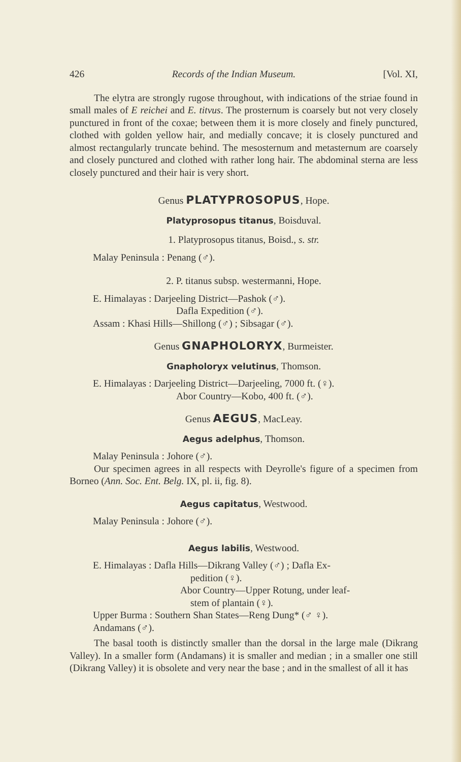426 Records of the Indian Museum. [Vol. XI,
The elytra are strongly rugose throughout, with indications of the striae found in small males of E reichei and E. titvus. The prosternum is coarsely but not very closely punctured in front of the coxae; between them it is more closely and finely punctured, clothed with golden yellow hair, and medially concave; it is closely punctured and almost rectangularly truncate behind. The mesosternum and metasternum are coarsely and closely punctured and clothed with rather long hair. The abdominal sterna are less closely punctured and their hair is very short.
Genus PLATYPROSOPUS, Hope.
Platyprosopus titanus, Boisduval.
1. Platyprosopus titanus, Boisd., s. str.
Malay Peninsula : Penang (♂).
2. P. titanus subsp. westermanni, Hope.
E. Himalayas : Darjeeling District—Pashok (♂).
Dafla Expedition (♂).
Assam : Khasi Hills—Shillong (♂) ; Sibsagar (♂).
Genus GNAPHOLORYX, Burmeister.
Gnapholoryx velutinus, Thomson.
E. Himalayas : Darjeeling District—Darjeeling, 7000 ft. (♀).
Abor Country—Kobo, 400 ft. (♂).
Genus AEGUS, MacLeay.
Aegus adelphus, Thomson.
Malay Peninsula : Johore (♂).
Our specimen agrees in all respects with Deyrolle's figure of a specimen from Borneo (Ann. Soc. Ent. Belg. IX, pl. ii, fig. 8).
Aegus capitatus, Westwood.
Malay Peninsula : Johore (♂).
Aegus labilis, Westwood.
E. Himalayas : Dafla Hills—Dikrang Valley (♂) ; Dafla Ex-
pedition (♀).
Abor Country—Upper Rotung, under leaf-
stem of plantain (♀).
Upper Burma : Southern Shan States—Reng Dung* (♂ ♀).
Andamans (♂).
The basal tooth is distinctly smaller than the dorsal in the large male (Dikrang Valley). In a smaller form (Andamans) it is smaller and median ; in a smaller one still (Dikrang Valley) it is obsolete and very near the base ; and in the smallest of all it has